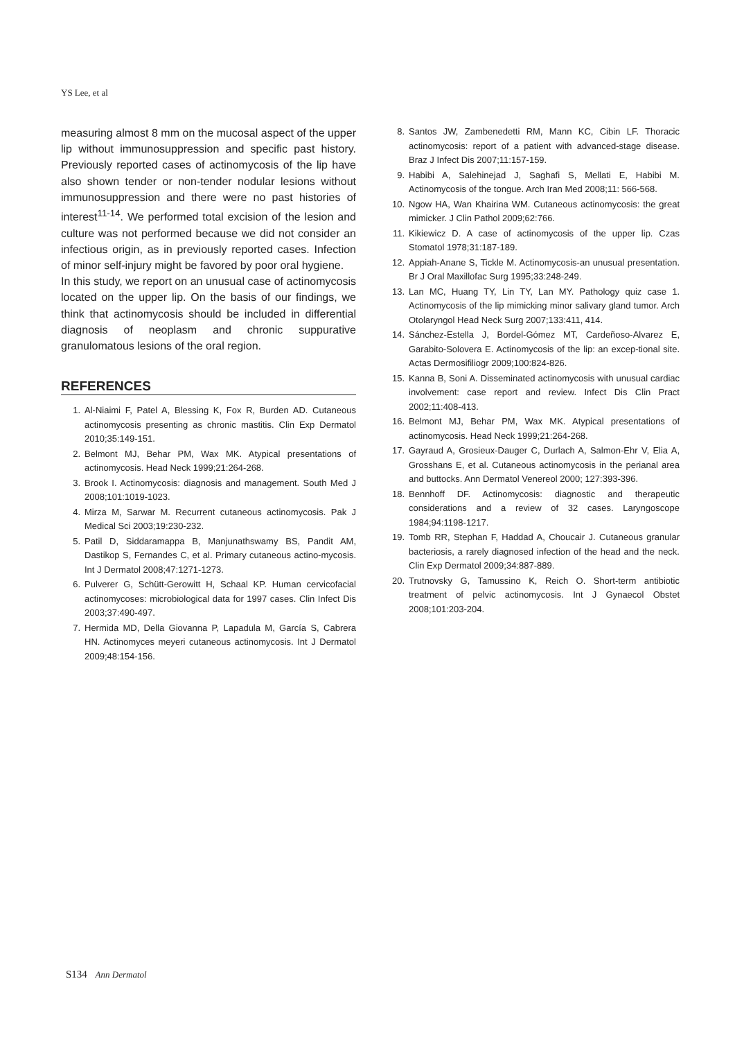YS Lee, et al
measuring almost 8 mm on the mucosal aspect of the upper lip without immunosuppression and specific past history. Previously reported cases of actinomycosis of the lip have also shown tender or non-tender nodular lesions without immunosuppression and there were no past histories of interest<sup>11-14</sup>. We performed total excision of the lesion and culture was not performed because we did not consider an infectious origin, as in previously reported cases. Infection of minor self-injury might be favored by poor oral hygiene.
In this study, we report on an unusual case of actinomycosis located on the upper lip. On the basis of our findings, we think that actinomycosis should be included in differential diagnosis of neoplasm and chronic suppurative granulomatous lesions of the oral region.
REFERENCES
1. Al-Niaimi F, Patel A, Blessing K, Fox R, Burden AD. Cutaneous actinomycosis presenting as chronic mastitis. Clin Exp Dermatol 2010;35:149-151.
2. Belmont MJ, Behar PM, Wax MK. Atypical presentations of actinomycosis. Head Neck 1999;21:264-268.
3. Brook I. Actinomycosis: diagnosis and management. South Med J 2008;101:1019-1023.
4. Mirza M, Sarwar M. Recurrent cutaneous actinomycosis. Pak J Medical Sci 2003;19:230-232.
5. Patil D, Siddaramappa B, Manjunathswamy BS, Pandit AM, Dastikop S, Fernandes C, et al. Primary cutaneous actino-mycosis. Int J Dermatol 2008;47:1271-1273.
6. Pulverer G, Schütt-Gerowitt H, Schaal KP. Human cervicofacial actinomycoses: microbiological data for 1997 cases. Clin Infect Dis 2003;37:490-497.
7. Hermida MD, Della Giovanna P, Lapadula M, García S, Cabrera HN. Actinomyces meyeri cutaneous actinomycosis. Int J Dermatol 2009;48:154-156.
8. Santos JW, Zambenedetti RM, Mann KC, Cibin LF. Thoracic actinomycosis: report of a patient with advanced-stage disease. Braz J Infect Dis 2007;11:157-159.
9. Habibi A, Salehinejad J, Saghafi S, Mellati E, Habibi M. Actinomycosis of the tongue. Arch Iran Med 2008;11: 566-568.
10. Ngow HA, Wan Khairina WM. Cutaneous actinomycosis: the great mimicker. J Clin Pathol 2009;62:766.
11. Kikiewicz D. A case of actinomycosis of the upper lip. Czas Stomatol 1978;31:187-189.
12. Appiah-Anane S, Tickle M. Actinomycosis-an unusual presentation. Br J Oral Maxillofac Surg 1995;33:248-249.
13. Lan MC, Huang TY, Lin TY, Lan MY. Pathology quiz case 1. Actinomycosis of the lip mimicking minor salivary gland tumor. Arch Otolaryngol Head Neck Surg 2007;133:411, 414.
14. Sánchez-Estella J, Bordel-Gómez MT, Cardeñoso-Alvarez E, Garabito-Solovera E. Actinomycosis of the lip: an excep-tional site. Actas Dermosifiliogr 2009;100:824-826.
15. Kanna B, Soni A. Disseminated actinomycosis with unusual cardiac involvement: case report and review. Infect Dis Clin Pract 2002;11:408-413.
16. Belmont MJ, Behar PM, Wax MK. Atypical presentations of actinomycosis. Head Neck 1999;21:264-268.
17. Gayraud A, Grosieux-Dauger C, Durlach A, Salmon-Ehr V, Elia A, Grosshans E, et al. Cutaneous actinomycosis in the perianal area and buttocks. Ann Dermatol Venereol 2000; 127:393-396.
18. Bennhoff DF. Actinomycosis: diagnostic and therapeutic considerations and a review of 32 cases. Laryngoscope 1984;94:1198-1217.
19. Tomb RR, Stephan F, Haddad A, Choucair J. Cutaneous granular bacteriosis, a rarely diagnosed infection of the head and the neck. Clin Exp Dermatol 2009;34:887-889.
20. Trutnovsky G, Tamussino K, Reich O. Short-term antibiotic treatment of pelvic actinomycosis. Int J Gynaecol Obstet 2008;101:203-204.
S134 Ann Dermatol